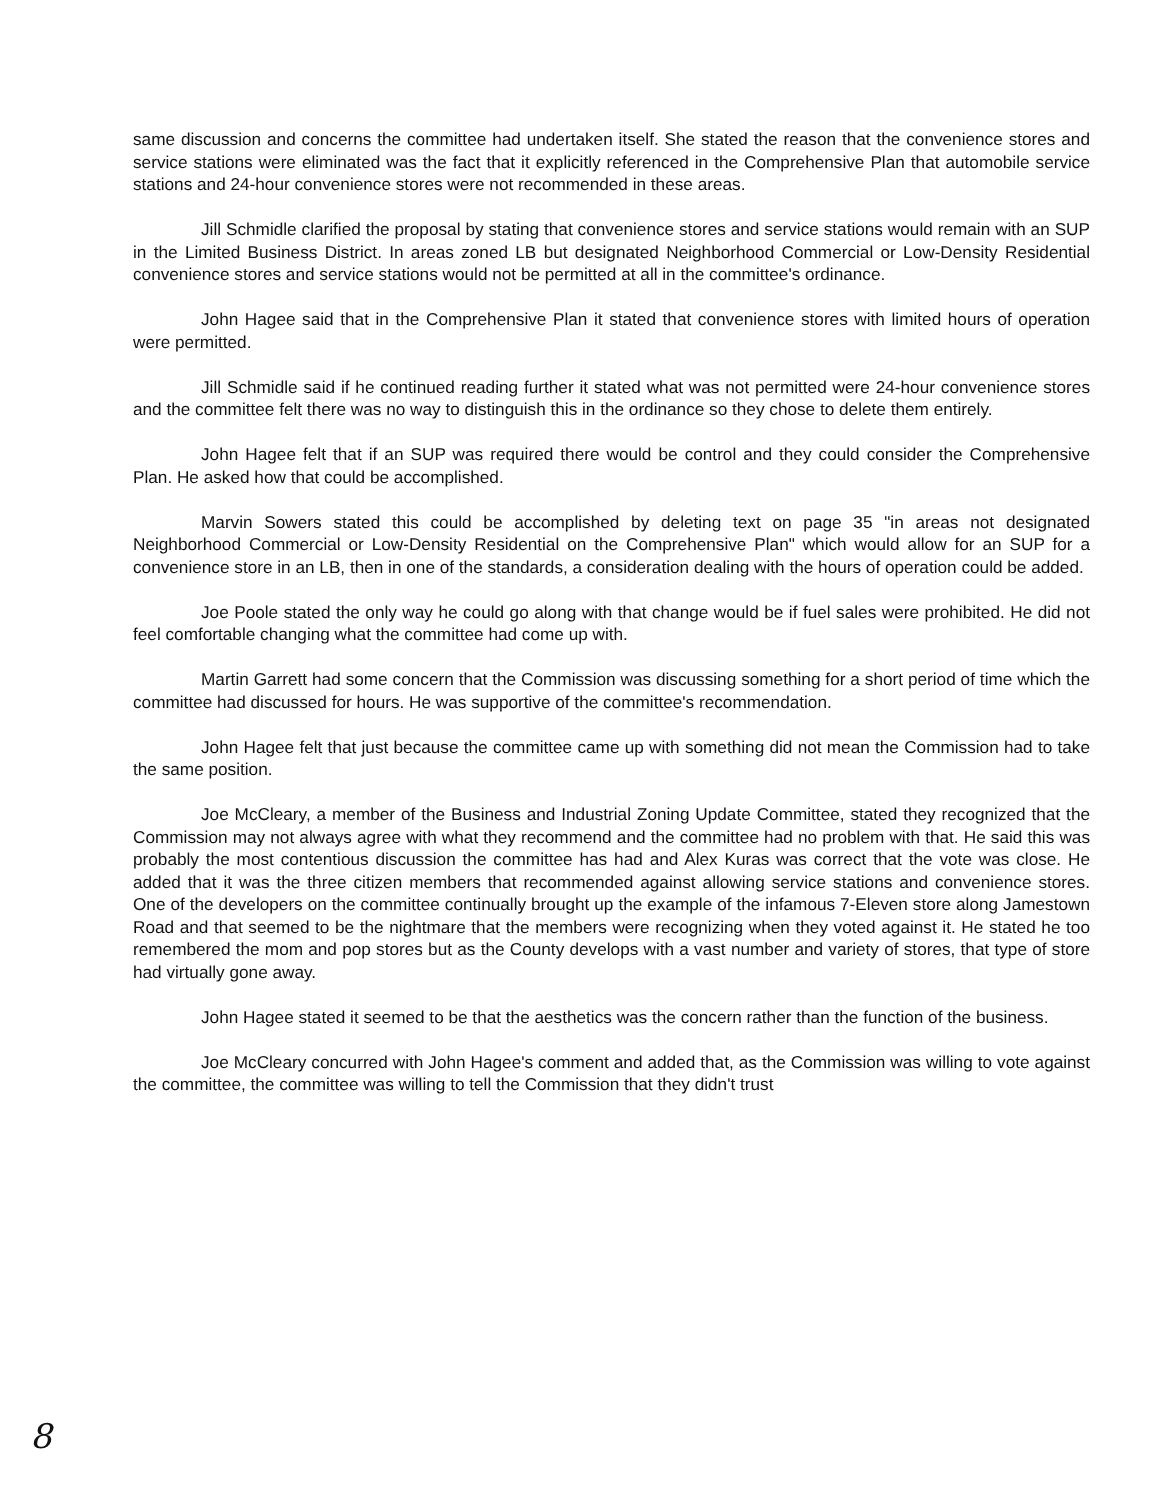same discussion and concerns the committee had undertaken itself. She stated the reason that the convenience stores and service stations were eliminated was the fact that it explicitly referenced in the Comprehensive Plan that automobile service stations and 24-hour convenience stores were not recommended in these areas.
Jill Schmidle clarified the proposal by stating that convenience stores and service stations would remain with an SUP in the Limited Business District. In areas zoned LB but designated Neighborhood Commercial or Low-Density Residential convenience stores and service stations would not be permitted at all in the committee's ordinance.
John Hagee said that in the Comprehensive Plan it stated that convenience stores with limited hours of operation were permitted.
Jill Schmidle said if he continued reading further it stated what was not permitted were 24-hour convenience stores and the committee felt there was no way to distinguish this in the ordinance so they chose to delete them entirely.
John Hagee felt that if an SUP was required there would be control and they could consider the Comprehensive Plan. He asked how that could be accomplished.
Marvin Sowers stated this could be accomplished by deleting text on page 35 "in areas not designated Neighborhood Commercial or Low-Density Residential on the Comprehensive Plan" which would allow for an SUP for a convenience store in an LB, then in one of the standards, a consideration dealing with the hours of operation could be added.
Joe Poole stated the only way he could go along with that change would be if fuel sales were prohibited. He did not feel comfortable changing what the committee had come up with.
Martin Garrett had some concern that the Commission was discussing something for a short period of time which the committee had discussed for hours. He was supportive of the committee's recommendation.
John Hagee felt that just because the committee came up with something did not mean the Commission had to take the same position.
Joe McCleary, a member of the Business and Industrial Zoning Update Committee, stated they recognized that the Commission may not always agree with what they recommend and the committee had no problem with that. He said this was probably the most contentious discussion the committee has had and Alex Kuras was correct that the vote was close. He added that it was the three citizen members that recommended against allowing service stations and convenience stores. One of the developers on the committee continually brought up the example of the infamous 7-Eleven store along Jamestown Road and that seemed to be the nightmare that the members were recognizing when they voted against it. He stated he too remembered the mom and pop stores but as the County develops with a vast number and variety of stores, that type of store had virtually gone away.
John Hagee stated it seemed to be that the aesthetics was the concern rather than the function of the business.
Joe McCleary concurred with John Hagee's comment and added that, as the Commission was willing to vote against the committee, the committee was willing to tell the Commission that they didn't trust
8